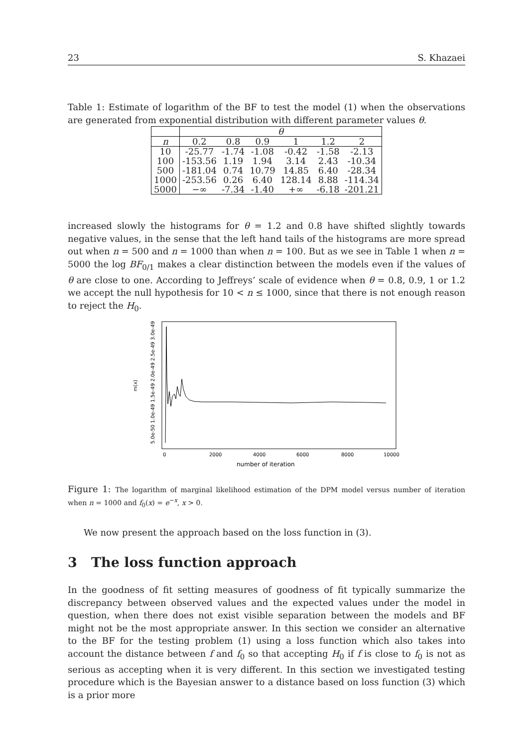23 S. Khazaei
Table 1: Estimate of logarithm of the BF to test the model (1) when the observations are generated from exponential distribution with different parameter values θ.
| | θ | | | | | |
| --- | --- | --- | --- | --- | --- | --- |
| n | 0.2 | 0.8 | 0.9 | 1 | 1.2 | 2 |
| 10 | -25.77 | -1.74 | -1.08 | -0.42 | -1.58 | -2.13 |
| 100 | -153.56 | 1.19 | 1.94 | 3.14 | 2.43 | -10.34 |
| 500 | -181.04 | 0.74 | 10.79 | 14.85 | 6.40 | -28.34 |
| 1000 | -253.56 | 0.26 | 6.40 | 128.14 | 8.88 | -114.34 |
| 5000 | −∞ | -7.34 | -1.40 | +∞ | -6.18 | -201.21 |
increased slowly the histograms for θ = 1.2 and 0.8 have shifted slightly towards negative values, in the sense that the left hand tails of the histograms are more spread out when n = 500 and n = 1000 than when n = 100. But as we see in Table 1 when n = 5000 the log BF<sub>0/1</sub> makes a clear distinction between the models even if the values of θ are close to one. According to Jeffreys’ scale of evidence when θ = 0.8, 0.9, 1 or 1.2 we accept the null hypothesis for 10 < n ≤ 1000, since that there is not enough reason to reject the H<sub>0</sub>.
m(x)
5.0e-50 1.0e-49 1.5e-49 2.0e-49 2.5e-49 3.0e-49
0
2000
4000
6000
8000
10000
number of iteration
Figure 1: The logarithm of marginal likelihood estimation of the DPM model versus number of iteration when n = 1000 and f<sub>0</sub>(x) = e<sup>−x</sup>, x > 0.
We now present the approach based on the loss function in (3).
3 The loss function approach
In the goodness of fit setting measures of goodness of fit typically summarize the discrepancy between observed values and the expected values under the model in question, when there does not exist visible separation between the models and BF might not be the most appropriate answer. In this section we consider an alternative to the BF for the testing problem (1) using a loss function which also takes into account the distance between f and f<sub>0</sub> so that accepting H<sub>0</sub> if f is close to f<sub>0</sub> is not as serious as accepting when it is very different. In this section we investigated testing procedure which is the Bayesian answer to a distance based on loss function (3) which is a prior more